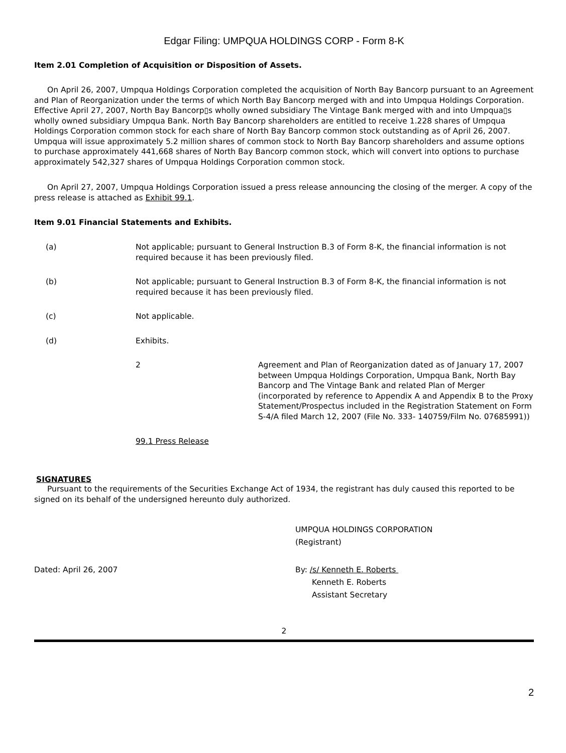Edgar Filing: UMPQUA HOLDINGS CORP - Form 8-K
Item 2.01 Completion of Acquisition or Disposition of Assets.
On April 26, 2007, Umpqua Holdings Corporation completed the acquisition of North Bay Bancorp pursuant to an Agreement and Plan of Reorganization under the terms of which North Bay Bancorp merged with and into Umpqua Holdings Corporation. Effective April 27, 2007, North Bay Bancorp▯s wholly owned subsidiary The Vintage Bank merged with and into Umpqua▯s wholly owned subsidiary Umpqua Bank. North Bay Bancorp shareholders are entitled to receive 1.228 shares of Umpqua Holdings Corporation common stock for each share of North Bay Bancorp common stock outstanding as of April 26, 2007. Umpqua will issue approximately 5.2 million shares of common stock to North Bay Bancorp shareholders and assume options to purchase approximately 441,668 shares of North Bay Bancorp common stock, which will convert into options to purchase approximately 542,327 shares of Umpqua Holdings Corporation common stock.
On April 27, 2007, Umpqua Holdings Corporation issued a press release announcing the closing of the merger. A copy of the press release is attached as Exhibit 99.1.
Item 9.01 Financial Statements and Exhibits.
(a) Not applicable; pursuant to General Instruction B.3 of Form 8-K, the financial information is not required because it has been previously filed.
(b) Not applicable; pursuant to General Instruction B.3 of Form 8-K, the financial information is not required because it has been previously filed.
(c) Not applicable.
(d) Exhibits.
2 Agreement and Plan of Reorganization dated as of January 17, 2007 between Umpqua Holdings Corporation, Umpqua Bank, North Bay Bancorp and The Vintage Bank and related Plan of Merger (incorporated by reference to Appendix A and Appendix B to the Proxy Statement/Prospectus included in the Registration Statement on Form S-4/A filed March 12, 2007 (File No. 333- 140759/Film No. 07685991))
99.1 Press Release
SIGNATURES
Pursuant to the requirements of the Securities Exchange Act of 1934, the registrant has duly caused this reported to be signed on its behalf of the undersigned hereunto duly authorized.
UMPQUA HOLDINGS CORPORATION
(Registrant)
Dated: April 26, 2007 By: /s/ Kenneth E. Roberts
Kenneth E. Roberts
Assistant Secretary
2
2